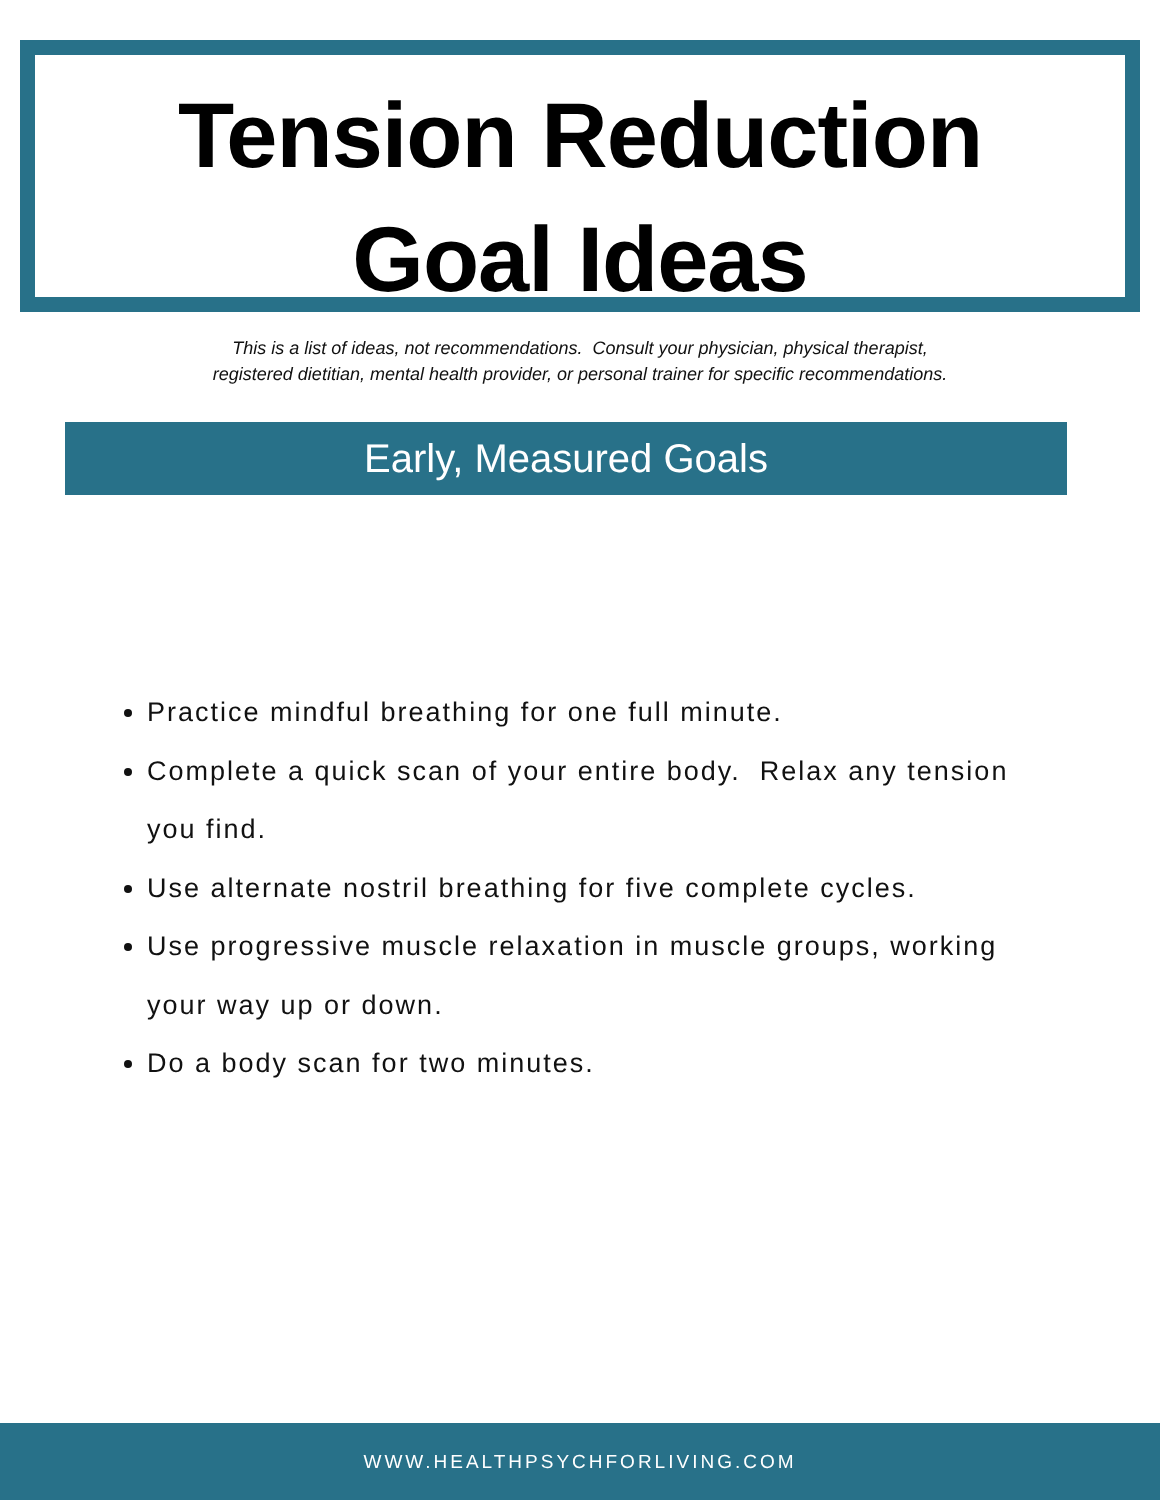Tension Reduction
Goal Ideas
This is a list of ideas, not recommendations. Consult your physician, physical therapist,
registered dietitian, mental health provider, or personal trainer for specific recommendations.
Early, Measured Goals
Practice mindful breathing for one full minute.
Complete a quick scan of your entire body. Relax any tension you find.
Use alternate nostril breathing for five complete cycles.
Use progressive muscle relaxation in muscle groups, working your way up or down.
Do a body scan for two minutes.
WWW.HEALTHPSYCHFORLIVING.COM